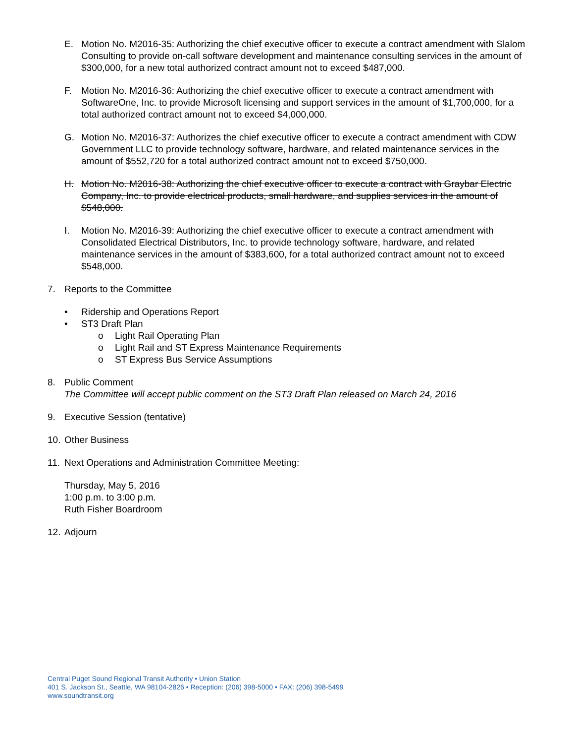E. Motion No. M2016-35: Authorizing the chief executive officer to execute a contract amendment with Slalom Consulting to provide on-call software development and maintenance consulting services in the amount of $300,000, for a new total authorized contract amount not to exceed $487,000.
F. Motion No. M2016-36: Authorizing the chief executive officer to execute a contract amendment with SoftwareOne, Inc. to provide Microsoft licensing and support services in the amount of $1,700,000, for a total authorized contract amount not to exceed $4,000,000.
G. Motion No. M2016-37: Authorizes the chief executive officer to execute a contract amendment with CDW Government LLC to provide technology software, hardware, and related maintenance services in the amount of $552,720 for a total authorized contract amount not to exceed $750,000.
H. Motion No. M2016-38: Authorizing the chief executive officer to execute a contract with Graybar Electric Company, Inc. to provide electrical products, small hardware, and supplies services in the amount of $548,000.
I. Motion No. M2016-39: Authorizing the chief executive officer to execute a contract amendment with Consolidated Electrical Distributors, Inc. to provide technology software, hardware, and related maintenance services in the amount of $383,600, for a total authorized contract amount not to exceed $548,000.
7. Reports to the Committee
• Ridership and Operations Report
• ST3 Draft Plan
o Light Rail Operating Plan
o Light Rail and ST Express Maintenance Requirements
o ST Express Bus Service Assumptions
8. Public Comment
The Committee will accept public comment on the ST3 Draft Plan released on March 24, 2016
9. Executive Session (tentative)
10. Other Business
11. Next Operations and Administration Committee Meeting:
Thursday, May 5, 2016
1:00 p.m. to 3:00 p.m.
Ruth Fisher Boardroom
12. Adjourn
Central Puget Sound Regional Transit Authority • Union Station
401 S. Jackson St., Seattle, WA 98104-2826 • Reception: (206) 398-5000 • FAX: (206) 398-5499
www.soundtransit.org